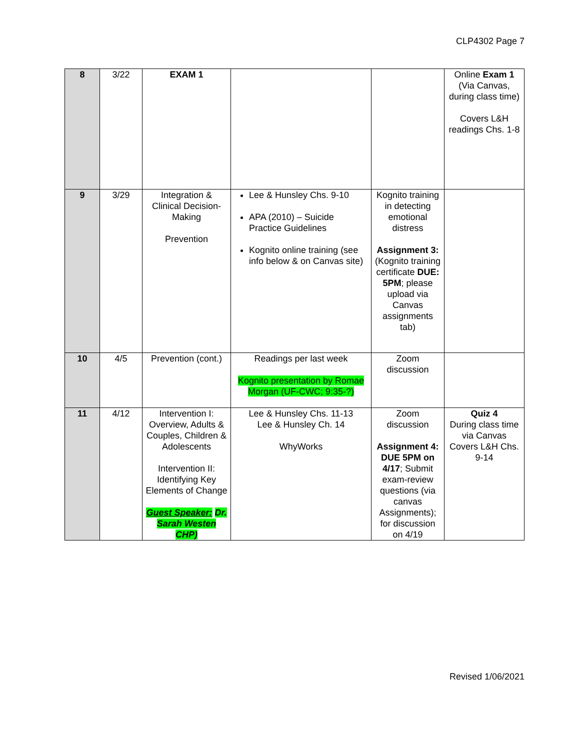CLP4302 Page 7
| 8 | 3/22 | EXAM 1 | | | Online Exam 1 (Via Canvas, during class time) Covers L&H readings Chs. 1-8 |
| 9 | 3/29 | Integration & Clinical Decision-Making Prevention | Lee & Hunsley Chs. 9-10 APA (2010) – Suicide Practice Guidelines Kognito online training (see info below & on Canvas site) | Kognito training in detecting emotional distress Assignment 3: (Kognito training certificate DUE: 5PM ; please upload via Canvas assignments tab) | |
| 10 | 4/5 | Prevention (cont.) | Readings per last week Kognito presentation by Romae Morgan (UF-CWC; 9:35-?) | Zoom discussion | |
| 11 | 4/12 | Intervention I: Overview, Adults & Couples, Children & Adolescents Intervention II: Identifying Key Elements of Change Guest Speaker: Dr. Sarah Westen CHP) | Lee & Hunsley Chs. 11-13 Lee & Hunsley Ch. 14 WhyWorks | Zoom discussion Assignment 4: DUE 5PM on 4/17 ; Submit exam-review questions (via canvas Assignments); for discussion on 4/19 | Quiz 4 During class time via Canvas Covers L&H Chs. 9-14 |
Revised 1/06/2021